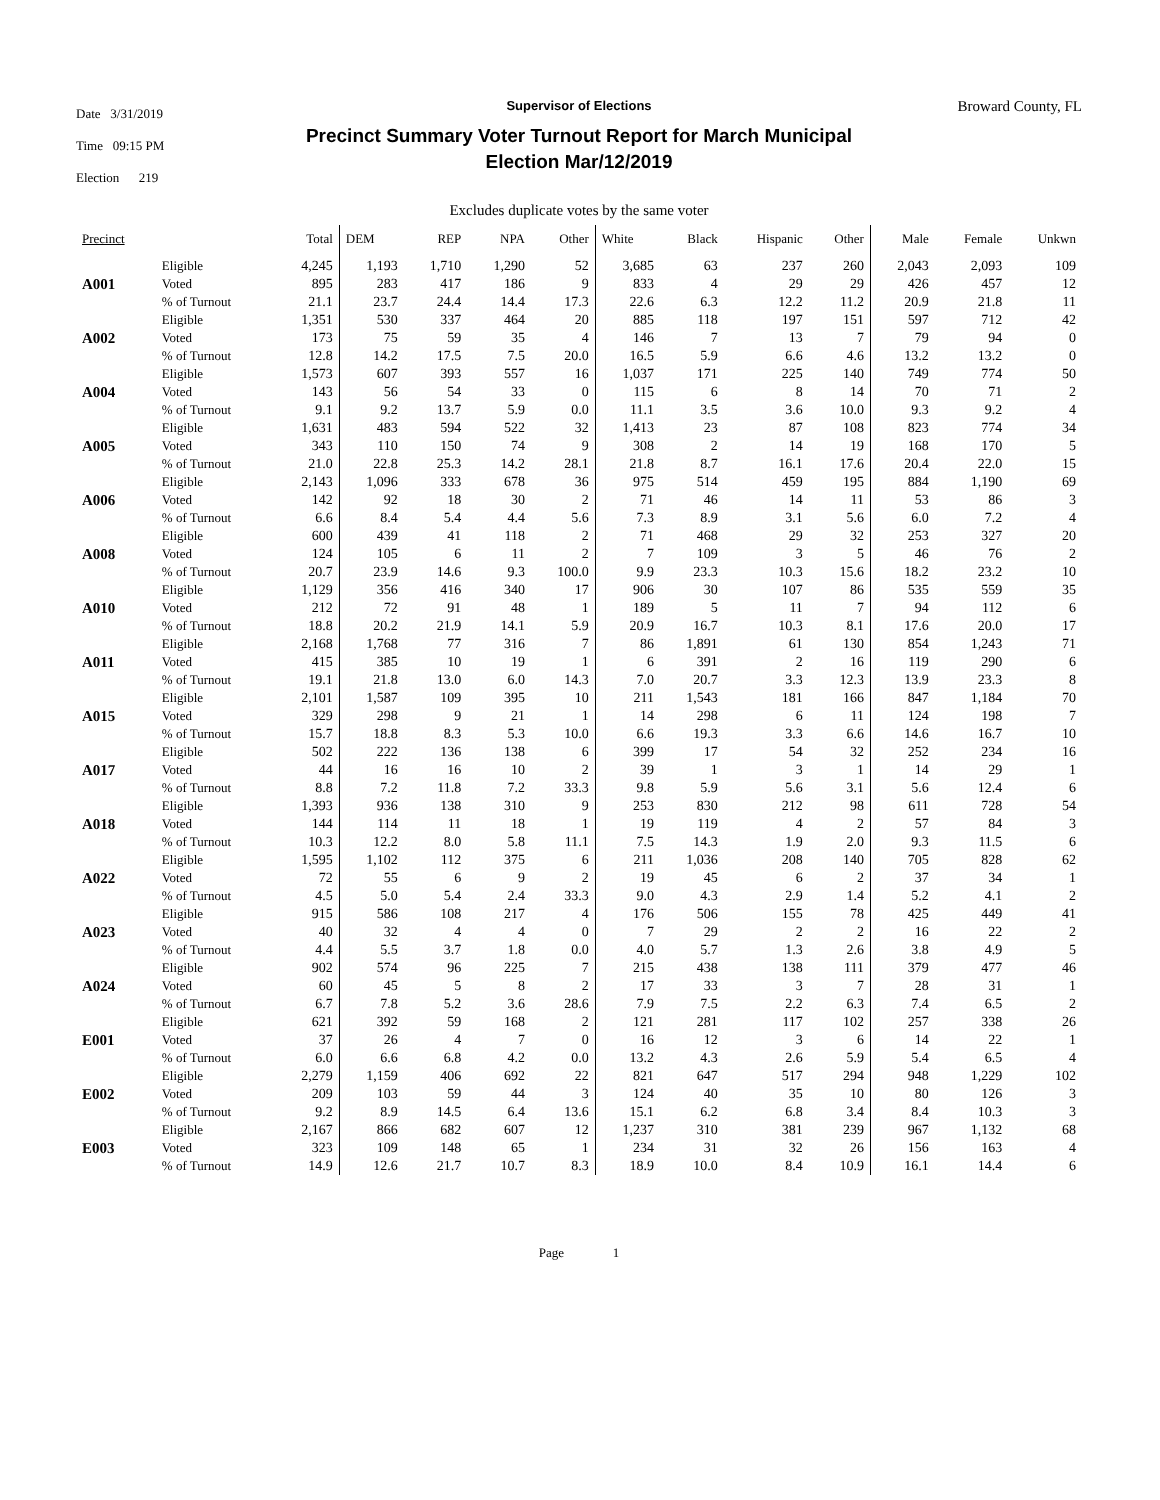Date 3/31/2019
Time 09:15 PM
Election 219
Supervisor of Elections
Precinct Summary Voter Turnout Report for March Municipal
Election Mar/12/2019
Broward County, FL
Excludes duplicate votes by the same voter
| Precinct | | Total | DEM | REP | NPA | Other | White | Black | Hispanic | Other | Male | Female | Unkwn |
| --- | --- | --- | --- | --- | --- | --- | --- | --- | --- | --- | --- | --- | --- |
| A001 | Eligible Voted % of Turnout | 4,245 895 21.1 | 1,193 283 23.7 | 1,710 417 24.4 | 1,290 186 14.4 | 52 9 17.3 | 3,685 833 22.6 | 63 4 6.3 | 237 29 12.2 | 260 29 11.2 | 2,043 426 20.9 | 2,093 457 21.8 | 109 12 11 |
| A002 | Eligible Voted % of Turnout | 1,351 173 12.8 | 530 75 14.2 | 337 59 17.5 | 464 35 7.5 | 20 4 20.0 | 885 146 16.5 | 118 7 5.9 | 197 13 6.6 | 151 7 4.6 | 597 79 13.2 | 712 94 13.2 | 42 0 0 |
| A004 | Eligible Voted % of Turnout | 1,573 143 9.1 | 607 56 9.2 | 393 54 13.7 | 557 33 5.9 | 16 0 0.0 | 1,037 115 11.1 | 171 6 3.5 | 225 8 3.6 | 140 14 10.0 | 749 70 9.3 | 774 71 9.2 | 50 2 4 |
| A005 | Eligible Voted % of Turnout | 1,631 343 21.0 | 483 110 22.8 | 594 150 25.3 | 522 74 14.2 | 32 9 28.1 | 1,413 308 21.8 | 23 2 8.7 | 87 14 16.1 | 108 19 17.6 | 823 168 20.4 | 774 170 22.0 | 34 5 15 |
| A006 | Eligible Voted % of Turnout | 2,143 142 6.6 | 1,096 92 8.4 | 333 18 5.4 | 678 30 4.4 | 36 2 5.6 | 975 71 7.3 | 514 46 8.9 | 459 14 3.1 | 195 11 5.6 | 884 53 6.0 | 1,190 86 7.2 | 69 3 4 |
| A008 | Eligible Voted % of Turnout | 600 124 20.7 | 439 105 23.9 | 41 6 14.6 | 118 11 9.3 | 2 2 100.0 | 71 7 9.9 | 468 109 23.3 | 29 3 10.3 | 32 5 15.6 | 253 46 18.2 | 327 76 23.2 | 20 2 10 |
| A010 | Eligible Voted % of Turnout | 1,129 212 18.8 | 356 72 20.2 | 416 91 21.9 | 340 48 14.1 | 17 1 5.9 | 906 189 20.9 | 30 5 16.7 | 107 11 10.3 | 86 7 8.1 | 535 94 17.6 | 559 112 20.0 | 35 6 17 |
| A011 | Eligible Voted % of Turnout | 2,168 415 19.1 | 1,768 385 21.8 | 77 10 13.0 | 316 19 6.0 | 7 1 14.3 | 86 6 7.0 | 1,891 391 20.7 | 61 2 3.3 | 130 16 12.3 | 854 119 13.9 | 1,243 290 23.3 | 71 6 8 |
| A015 | Eligible Voted % of Turnout | 2,101 329 15.7 | 1,587 298 18.8 | 109 9 8.3 | 395 21 5.3 | 10 1 10.0 | 211 14 6.6 | 1,543 298 19.3 | 181 6 3.3 | 166 11 6.6 | 847 124 14.6 | 1,184 198 16.7 | 70 7 10 |
| A017 | Eligible Voted % of Turnout | 502 44 8.8 | 222 16 7.2 | 136 16 11.8 | 138 10 7.2 | 6 2 33.3 | 399 39 9.8 | 17 1 5.9 | 54 3 5.6 | 32 1 3.1 | 252 14 5.6 | 234 29 12.4 | 16 1 6 |
| A018 | Eligible Voted % of Turnout | 1,393 144 10.3 | 936 114 12.2 | 138 11 8.0 | 310 18 5.8 | 9 1 11.1 | 253 19 7.5 | 830 119 14.3 | 212 4 1.9 | 98 2 2.0 | 611 57 9.3 | 728 84 11.5 | 54 3 6 |
| A022 | Eligible Voted % of Turnout | 1,595 72 4.5 | 1,102 55 5.0 | 112 6 5.4 | 375 9 2.4 | 6 2 33.3 | 211 19 9.0 | 1,036 45 4.3 | 208 6 2.9 | 140 2 1.4 | 705 37 5.2 | 828 34 4.1 | 62 1 2 |
| A023 | Eligible Voted % of Turnout | 915 40 4.4 | 586 32 5.5 | 108 4 3.7 | 217 4 1.8 | 4 0 0.0 | 176 7 4.0 | 506 29 5.7 | 155 2 1.3 | 78 2 2.6 | 425 16 3.8 | 449 22 4.9 | 41 2 5 |
| A024 | Eligible Voted % of Turnout | 902 60 6.7 | 574 45 7.8 | 96 5 5.2 | 225 8 3.6 | 7 2 28.6 | 215 17 7.9 | 438 33 7.5 | 138 3 2.2 | 111 7 6.3 | 379 28 7.4 | 477 31 6.5 | 46 1 2 |
| E001 | Eligible Voted % of Turnout | 621 37 6.0 | 392 26 6.6 | 59 4 6.8 | 168 7 4.2 | 2 0 0.0 | 121 16 13.2 | 281 12 4.3 | 117 3 2.6 | 102 6 5.9 | 257 14 5.4 | 338 22 6.5 | 26 1 4 |
| E002 | Eligible Voted % of Turnout | 2,279 209 9.2 | 1,159 103 8.9 | 406 59 14.5 | 692 44 6.4 | 22 3 13.6 | 821 124 15.1 | 647 40 6.2 | 517 35 6.8 | 294 10 3.4 | 948 80 8.4 | 1,229 126 10.3 | 102 3 3 |
| E003 | Eligible Voted % of Turnout | 2,167 323 14.9 | 866 109 12.6 | 682 148 21.7 | 607 65 10.7 | 12 1 8.3 | 1,237 234 18.9 | 310 31 10.0 | 381 32 8.4 | 239 26 10.9 | 967 156 16.1 | 1,132 163 14.4 | 68 4 6 |
Page 1